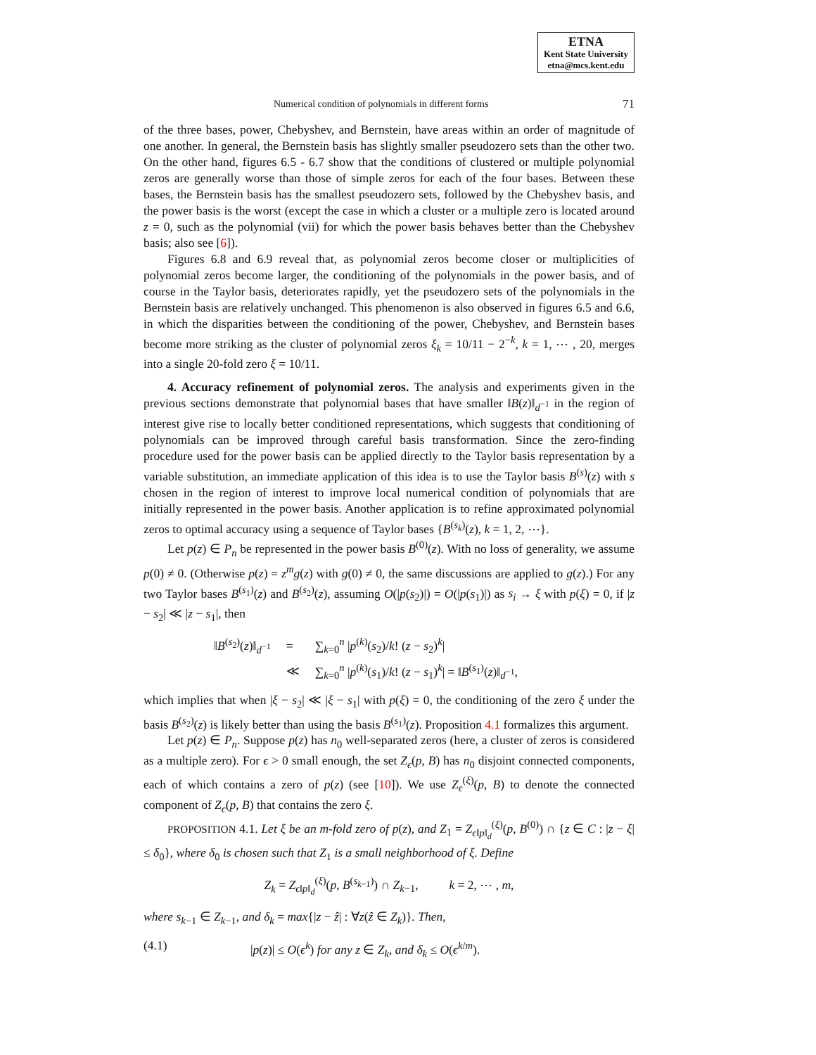ETNA
Kent State University
etna@mcs.kent.edu
Numerical condition of polynomials in different forms 71
of the three bases, power, Chebyshev, and Bernstein, have areas within an order of magnitude of one another. In general, the Bernstein basis has slightly smaller pseudozero sets than the other two. On the other hand, figures 6.5 - 6.7 show that the conditions of clustered or multiple polynomial zeros are generally worse than those of simple zeros for each of the four bases. Between these bases, the Bernstein basis has the smallest pseudozero sets, followed by the Chebyshev basis, and the power basis is the worst (except the case in which a cluster or a multiple zero is located around z = 0, such as the polynomial (vii) for which the power basis behaves better than the Chebyshev basis; also see [6]).
Figures 6.8 and 6.9 reveal that, as polynomial zeros become closer or multiplicities of polynomial zeros become larger, the conditioning of the polynomials in the power basis, and of course in the Taylor basis, deteriorates rapidly, yet the pseudozero sets of the polynomials in the Bernstein basis are relatively unchanged. This phenomenon is also observed in figures 6.5 and 6.6, in which the disparities between the conditioning of the power, Chebyshev, and Bernstein bases become more striking as the cluster of polynomial zeros ξ<sub>k</sub> = 10/11 − 2<sup>−k</sup>, k = 1, ⋯ , 20, merges into a single 20-fold zero ξ = 10/11.
4. Accuracy refinement of polynomial zeros. The analysis and experiments given in the previous sections demonstrate that polynomial bases that have smaller ‖B(z)‖<sub>d<sup>−1</sup></sub> in the region of interest give rise to locally better conditioned representations, which suggests that conditioning of polynomials can be improved through careful basis transformation. Since the zero-finding procedure used for the power basis can be applied directly to the Taylor basis representation by a variable substitution, an immediate application of this idea is to use the Taylor basis B<sup>(s)</sup>(z) with s chosen in the region of interest to improve local numerical condition of polynomials that are initially represented in the power basis. Another application is to refine approximated polynomial zeros to optimal accuracy using a sequence of Taylor bases {B<sup>(s<sub>k</sub>)</sup>(z), k = 1, 2, ⋯}.
Let p(z) ∈ P<sub>n</sub> be represented in the power basis B<sup>(0)</sup>(z). With no loss of generality, we assume p(0) ≠ 0. (Otherwise p(z) = z<sup>m</sup>g(z) with g(0) ≠ 0, the same discussions are applied to g(z).) For any two Taylor bases B<sup>(s<sub>1</sub>)</sup>(z) and B<sup>(s<sub>2</sub>)</sup>(z), assuming O(|p(s<sub>2</sub>)|) = O(|p(s<sub>1</sub>)|) as s<sub>i</sub> → ξ with p(ξ) = 0, if |z − s<sub>2</sub>| ≪ |z − s<sub>1</sub>|, then
| ‖ B<sup>(s<sub>2</sub>)</sup>( z )‖<sub>d<sup>−1</sup></sub> | = | ∑<sub>k=0</sub><sup>n</sup> / p<sup>(k)</sup>( s<sub>2</sub>)/ k ! ( z − s<sub>2</sub>)<sup>k</sup>/ |
| | ≪ | ∑<sub>k=0</sub><sup>n</sup> / p<sup>(k)</sup>( s<sub>1</sub>)/ k ! ( z − s<sub>1</sub>)<sup>k</sup>/ = ‖ B<sup>(s<sub>1</sub>)</sup>( z )‖<sub>d<sup>−1</sup></sub>, |
which implies that when |ξ − s<sub>2</sub>| ≪ |ξ − s<sub>1</sub>| with p(ξ) = 0, the conditioning of the zero ξ under the basis B<sup>(s<sub>2</sub>)</sup>(z) is likely better than using the basis B<sup>(s<sub>1</sub>)</sup>(z). Proposition 4.1 formalizes this argument.
Let p(z) ∈ P<sub>n</sub>. Suppose p(z) has n<sub>0</sub> well-separated zeros (here, a cluster of zeros is considered as a multiple zero). For ϵ > 0 small enough, the set Z<sub>ϵ</sub>(p, B) has n<sub>0</sub> disjoint connected components, each of which contains a zero of p(z) (see [10]). We use Z<sub>ϵ</sub><sup>(ξ)</sup>(p, B) to denote the connected component of Z<sub>ϵ</sub>(p, B) that contains the zero ξ.
PROPOSITION 4.1. Let ξ be an m-fold zero of p(z), and Z<sub>1</sub> = Z<sub>ϵ‖p‖<sub>d</sub></sub><sup>(ξ)</sup>(p, B<sup>(0)</sup>) ∩ {z ∈ C : |z − ξ| ≤ δ<sub>0</sub>}, where δ<sub>0</sub> is chosen such that Z<sub>1</sub> is a small neighborhood of ξ. Define
Z<sub>k</sub> = Z<sub>ϵ‖p‖<sub>d</sub></sub><sup>(ξ)</sup>(p, B<sup>(s<sub>k−1</sub>)</sup>) ∩ Z<sub>k−1</sub>, k = 2, ⋯ , m,
where s<sub>k−1</sub> ∈ Z<sub>k−1</sub>, and δ<sub>k</sub> = max{|z − ẑ| : ∀z(ẑ ∈ Z<sub>k</sub>)}. Then,
(4.1) |p(z)| ≤ O(ϵ<sup>k</sup>) for any z ∈ Z<sub>k</sub>, and δ<sub>k</sub> ≤ O(ϵ<sup>k/m</sup>).